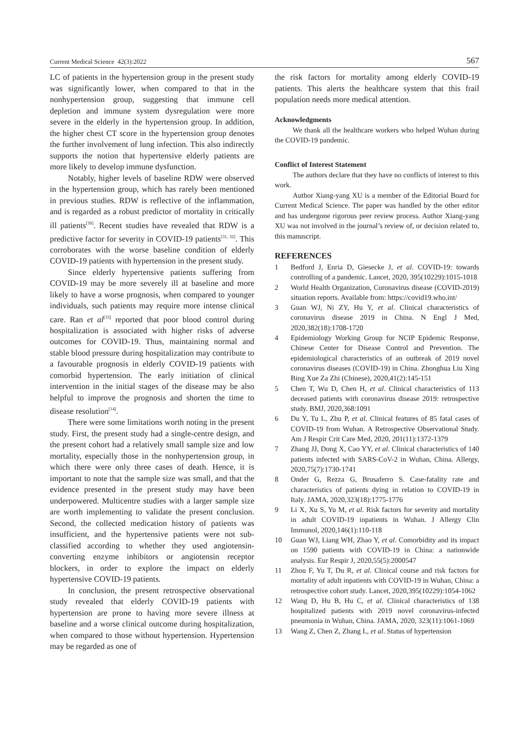Current Medical Science 42(3):2022 567
LC of patients in the hypertension group in the present study was significantly lower, when compared to that in the nonhypertension group, suggesting that immune cell depletion and immune system dysregulation were more severe in the elderly in the hypertension group. In addition, the higher chest CT score in the hypertension group denotes the further involvement of lung infection. This also indirectly supports the notion that hypertensive elderly patients are more likely to develop immune dysfunction.
Notably, higher levels of baseline RDW were observed in the hypertension group, which has rarely been mentioned in previous studies. RDW is reflective of the inflammation, and is regarded as a robust predictor of mortality in critically ill patients<sup>[30]</sup>. Recent studies have revealed that RDW is a predictive factor for severity in COVID-19 patients<sup>[31, 32]</sup>. This corroborates with the worse baseline condition of elderly COVID-19 patients with hypertension in the present study.
Since elderly hypertensive patients suffering from COVID-19 may be more severely ill at baseline and more likely to have a worse prognosis, when compared to younger individuals, such patients may require more intense clinical care. Ran et al<sup>[33]</sup> reported that poor blood control during hospitalization is associated with higher risks of adverse outcomes for COVID-19. Thus, maintaining normal and stable blood pressure during hospitalization may contribute to a favourable prognosis in elderly COVID-19 patients with comorbid hypertension. The early initiation of clinical intervention in the initial stages of the disease may be also helpful to improve the prognosis and shorten the time to disease resolution<sup>[14]</sup>.
There were some limitations worth noting in the present study. First, the present study had a single-centre design, and the present cohort had a relatively small sample size and low mortality, especially those in the nonhypertension group, in which there were only three cases of death. Hence, it is important to note that the sample size was small, and that the evidence presented in the present study may have been underpowered. Multicentre studies with a larger sample size are worth implementing to validate the present conclusion. Second, the collected medication history of patients was insufficient, and the hypertensive patients were not sub-classified according to whether they used angiotensin-converting enzyme inhibitors or angiotensin receptor blockers, in order to explore the impact on elderly hypertensive COVID-19 patients.
In conclusion, the present retrospective observational study revealed that elderly COVID-19 patients with hypertension are prone to having more severe illness at baseline and a worse clinical outcome during hospitalization, when compared to those without hypertension. Hypertension may be regarded as one of
the risk factors for mortality among elderly COVID-19 patients. This alerts the healthcare system that this frail population needs more medical attention.
Acknowledgments
We thank all the healthcare workers who helped Wuhan during the COVID-19 pandemic.
Conflict of Interest Statement
The authors declare that they have no conflicts of interest to this work.
Author Xiang-yang XU is a member of the Editorial Board for Current Medical Science. The paper was handled by the other editor and has undergone rigorous peer review process. Author Xiang-yang XU was not involved in the journal’s review of, or decision related to, this manuscript.
REFERENCES
1 Bedford J, Enria D, Giesecke J, et al. COVID-19: towards controlling of a pandemic. Lancet, 2020, 395(10229):1015-1018
2 World Health Organization, Coronavirus disease (COVID-2019) situation reports. Available from: https://covid19.who.int/
3 Guan WJ, Ni ZY, Hu Y, et al. Clinical characteristics of coronavirus disease 2019 in China. N Engl J Med, 2020,382(18):1708-1720
4 Epidemiology Working Group for NCIP Epidemic Response, Chinese Center for Disease Control and Prevention. The epidemiological characteristics of an outbreak of 2019 novel coronavirus diseases (COVID-19) in China. Zhonghua Liu Xing Bing Xue Za Zhi (Chinese), 2020,41(2):145-151
5 Chen T, Wu D, Chen H, et al. Clinical characteristics of 113 deceased patients with coronavirus disease 2019: retrospective study. BMJ, 2020,368:1091
6 Du Y, Tu L, Zhu P, et al. Clinical features of 85 fatal cases of COVID-19 from Wuhan. A Retrospective Observational Study. Am J Respir Crit Care Med, 2020, 201(11):1372-1379
7 Zhang JJ, Dong X, Cao YY, et al. Clinical characteristics of 140 patients infected with SARS-CoV-2 in Wuhan, China. Allergy, 2020,75(7):1730-1741
8 Onder G, Rezza G, Brusaferro S. Case-fatality rate and characteristics of patients dying in relation to COVID-19 in Italy. JAMA, 2020,323(18):1775-1776
9 Li X, Xu S, Yu M, et al. Risk factors for severity and mortality in adult COVID-19 inpatients in Wuhan. J Allergy Clin Immunol, 2020,146(1):110-118
10 Guan WJ, Liang WH, Zhao Y, et al. Comorbidity and its impact on 1590 patients with COVID-19 in China: a nationwide analysis. Eur Respir J, 2020,55(5):2000547
11 Zhou F, Yu T, Du R, et al. Clinical course and risk factors for mortality of adult inpatients with COVID-19 in Wuhan, China: a retrospective cohort study. Lancet, 2020,395(10229):1054-1062
12 Wang D, Hu B, Hu C, et al. Clinical characteristics of 138 hospitalized patients with 2019 novel coronavirus-infected pneumonia in Wuhan, China. JAMA, 2020, 323(11):1061-1069
13 Wang Z, Chen Z, Zhang L, et al. Status of hypertension